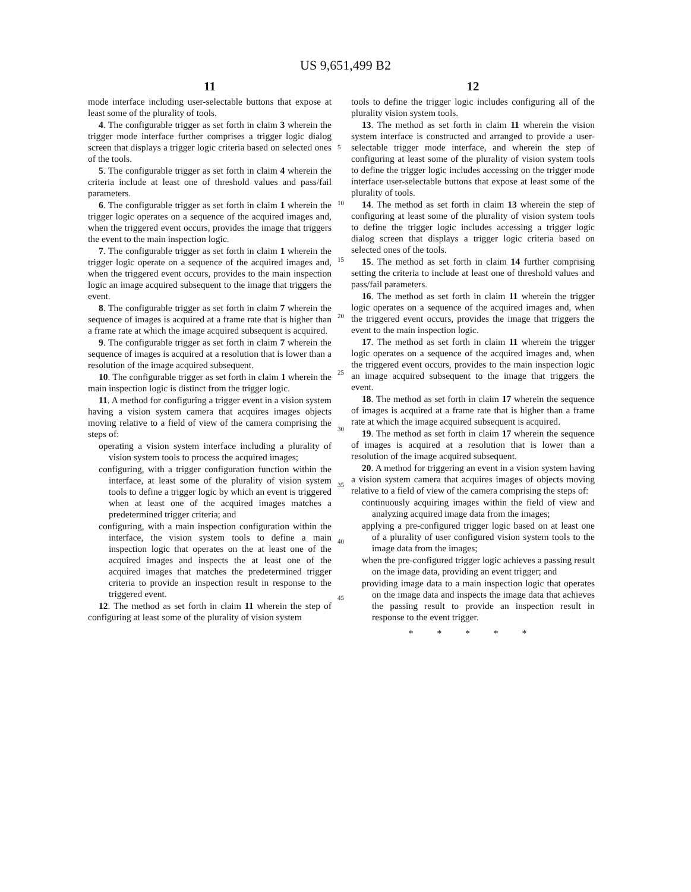US 9,651,499 B2
11
mode interface including user-selectable buttons that expose at least some of the plurality of tools.
4. The configurable trigger as set forth in claim 3 wherein the trigger mode interface further comprises a trigger logic dialog screen that displays a trigger logic criteria based on selected ones of the tools.
5. The configurable trigger as set forth in claim 4 wherein the criteria include at least one of threshold values and pass/fail parameters.
6. The configurable trigger as set forth in claim 1 wherein the trigger logic operates on a sequence of the acquired images and, when the triggered event occurs, provides the image that triggers the event to the main inspection logic.
7. The configurable trigger as set forth in claim 1 wherein the trigger logic operate on a sequence of the acquired images and, when the triggered event occurs, provides to the main inspection logic an image acquired subsequent to the image that triggers the event.
8. The configurable trigger as set forth in claim 7 wherein the sequence of images is acquired at a frame rate that is higher than a frame rate at which the image acquired subsequent is acquired.
9. The configurable trigger as set forth in claim 7 wherein the sequence of images is acquired at a resolution that is lower than a resolution of the image acquired subsequent.
10. The configurable trigger as set forth in claim 1 wherein the main inspection logic is distinct from the trigger logic.
11. A method for configuring a trigger event in a vision system having a vision system camera that acquires images objects moving relative to a field of view of the camera comprising the steps of:
operating a vision system interface including a plurality of vision system tools to process the acquired images;
configuring, with a trigger configuration function within the interface, at least some of the plurality of vision system tools to define a trigger logic by which an event is triggered when at least one of the acquired images matches a predetermined trigger criteria; and
configuring, with a main inspection configuration within the interface, the vision system tools to define a main inspection logic that operates on the at least one of the acquired images and inspects the at least one of the acquired images that matches the predetermined trigger criteria to provide an inspection result in response to the triggered event.
12. The method as set forth in claim 11 wherein the step of configuring at least some of the plurality of vision system
5
10
15
20
25
30
35
40
45
12
tools to define the trigger logic includes configuring all of the plurality vision system tools.
13. The method as set forth in claim 11 wherein the vision system interface is constructed and arranged to provide a user-selectable trigger mode interface, and wherein the step of configuring at least some of the plurality of vision system tools to define the trigger logic includes accessing on the trigger mode interface user-selectable buttons that expose at least some of the plurality of tools.
14. The method as set forth in claim 13 wherein the step of configuring at least some of the plurality of vision system tools to define the trigger logic includes accessing a trigger logic dialog screen that displays a trigger logic criteria based on selected ones of the tools.
15. The method as set forth in claim 14 further comprising setting the criteria to include at least one of threshold values and pass/fail parameters.
16. The method as set forth in claim 11 wherein the trigger logic operates on a sequence of the acquired images and, when the triggered event occurs, provides the image that triggers the event to the main inspection logic.
17. The method as set forth in claim 11 wherein the trigger logic operates on a sequence of the acquired images and, when the triggered event occurs, provides to the main inspection logic an image acquired subsequent to the image that triggers the event.
18. The method as set forth in claim 17 wherein the sequence of images is acquired at a frame rate that is higher than a frame rate at which the image acquired subsequent is acquired.
19. The method as set forth in claim 17 wherein the sequence of images is acquired at a resolution that is lower than a resolution of the image acquired subsequent.
20. A method for triggering an event in a vision system having a vision system camera that acquires images of objects moving relative to a field of view of the camera comprising the steps of:
continuously acquiring images within the field of view and analyzing acquired image data from the images;
applying a pre-configured trigger logic based on at least one of a plurality of user configured vision system tools to the image data from the images;
when the pre-configured trigger logic achieves a passing result on the image data, providing an event trigger; and
providing image data to a main inspection logic that operates on the image data and inspects the image data that achieves the passing result to provide an inspection result in response to the event trigger.
* * * * *